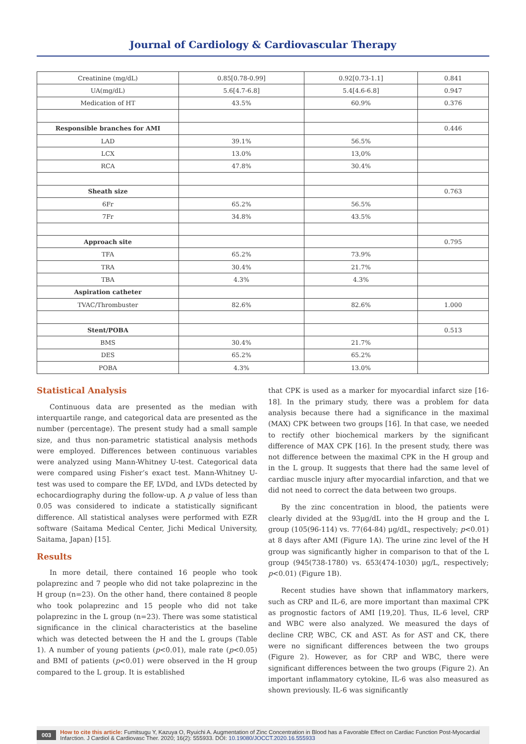Journal of Cardiology & Cardiovascular Therapy
| Creatinine (mg/dL) | 0.85[0.78-0.99] | 0.92[0.73-1.1] | 0.841 |
| UA(mg/dL) | 5.6[4.7-6.8] | 5.4[4.6-6.8] | 0.947 |
| Medication of HT | 43.5% | 60.9% | 0.376 |
| Responsible branches for AMI | | | 0.446 |
| LAD | 39.1% | 56.5% | |
| LCX | 13.0% | 13,0% | |
| RCA | 47.8% | 30.4% | |
| Sheath size | | | 0.763 |
| 6Fr | 65.2% | 56.5% | |
| 7Fr | 34.8% | 43.5% | |
| Approach site | | | 0.795 |
| TFA | 65.2% | 73.9% | |
| TRA | 30.4% | 21.7% | |
| TBA | 4.3% | 4.3% | |
| Aspiration catheter | | | |
| TVAC/Thrombuster | 82.6% | 82.6% | 1.000 |
| Stent/POBA | | | 0.513 |
| BMS | 30.4% | 21.7% | |
| DES | 65.2% | 65.2% | |
| POBA | 4.3% | 13.0% | |
Statistical Analysis
Continuous data are presented as the median with interquartile range, and categorical data are presented as the number (percentage). The present study had a small sample size, and thus non-parametric statistical analysis methods were employed. Differences between continuous variables were analyzed using Mann-Whitney U-test. Categorical data were compared using Fisher’s exact test. Mann-Whitney U-test was used to compare the EF, LVDd, and LVDs detected by echocardiography during the follow-up. A p value of less than 0.05 was considered to indicate a statistically significant difference. All statistical analyses were performed with EZR software (Saitama Medical Center, Jichi Medical University, Saitama, Japan) [15].
Results
In more detail, there contained 16 people who took polaprezinc and 7 people who did not take polaprezinc in the H group (n=23). On the other hand, there contained 8 people who took polaprezinc and 15 people who did not take polaprezinc in the L group (n=23). There was some statistical significance in the clinical characteristics at the baseline which was detected between the H and the L groups (Table 1). A number of young patients (p<0.01), male rate (p<0.05) and BMI of patients (p<0.01) were observed in the H group compared to the L group. It is established
that CPK is used as a marker for myocardial infarct size [16-18]. In the primary study, there was a problem for data analysis because there had a significance in the maximal (MAX) CPK between two groups [16]. In that case, we needed to rectify other biochemical markers by the significant difference of MAX CPK [16]. In the present study, there was not difference between the maximal CPK in the H group and in the L group. It suggests that there had the same level of cardiac muscle injury after myocardial infarction, and that we did not need to correct the data between two groups.
By the zinc concentration in blood, the patients were clearly divided at the 93μg/dL into the H group and the L group (105(96-114) vs. 77(64-84) μg/dL, respectively; p<0.01) at 8 days after AMI (Figure 1A). The urine zinc level of the H group was significantly higher in comparison to that of the L group (945(738-1780) vs. 653(474-1030) μg/L, respectively; p<0.01) (Figure 1B).
Recent studies have shown that inflammatory markers, such as CRP and IL-6, are more important than maximal CPK as prognostic factors of AMI [19,20]. Thus, IL-6 level, CRP and WBC were also analyzed. We measured the days of decline CRP, WBC, CK and AST. As for AST and CK, there were no significant differences between the two groups (Figure 2). However, as for CRP and WBC, there were significant differences between the two groups (Figure 2). An important inflammatory cytokine, IL-6 was also measured as shown previously. IL-6 was significantly
003 How to cite this article: Fumitsugu Y, Kazuya O, Ryuichi A. Augmentation of Zinc Concentration in Blood has a Favorable Effect on Cardiac Function Post-Myocardial Infarction. J Cardiol & Cardiovasc Ther. 2020; 16(2): 555933. DOI: 10.19080/JOCCT.2020.16.555933